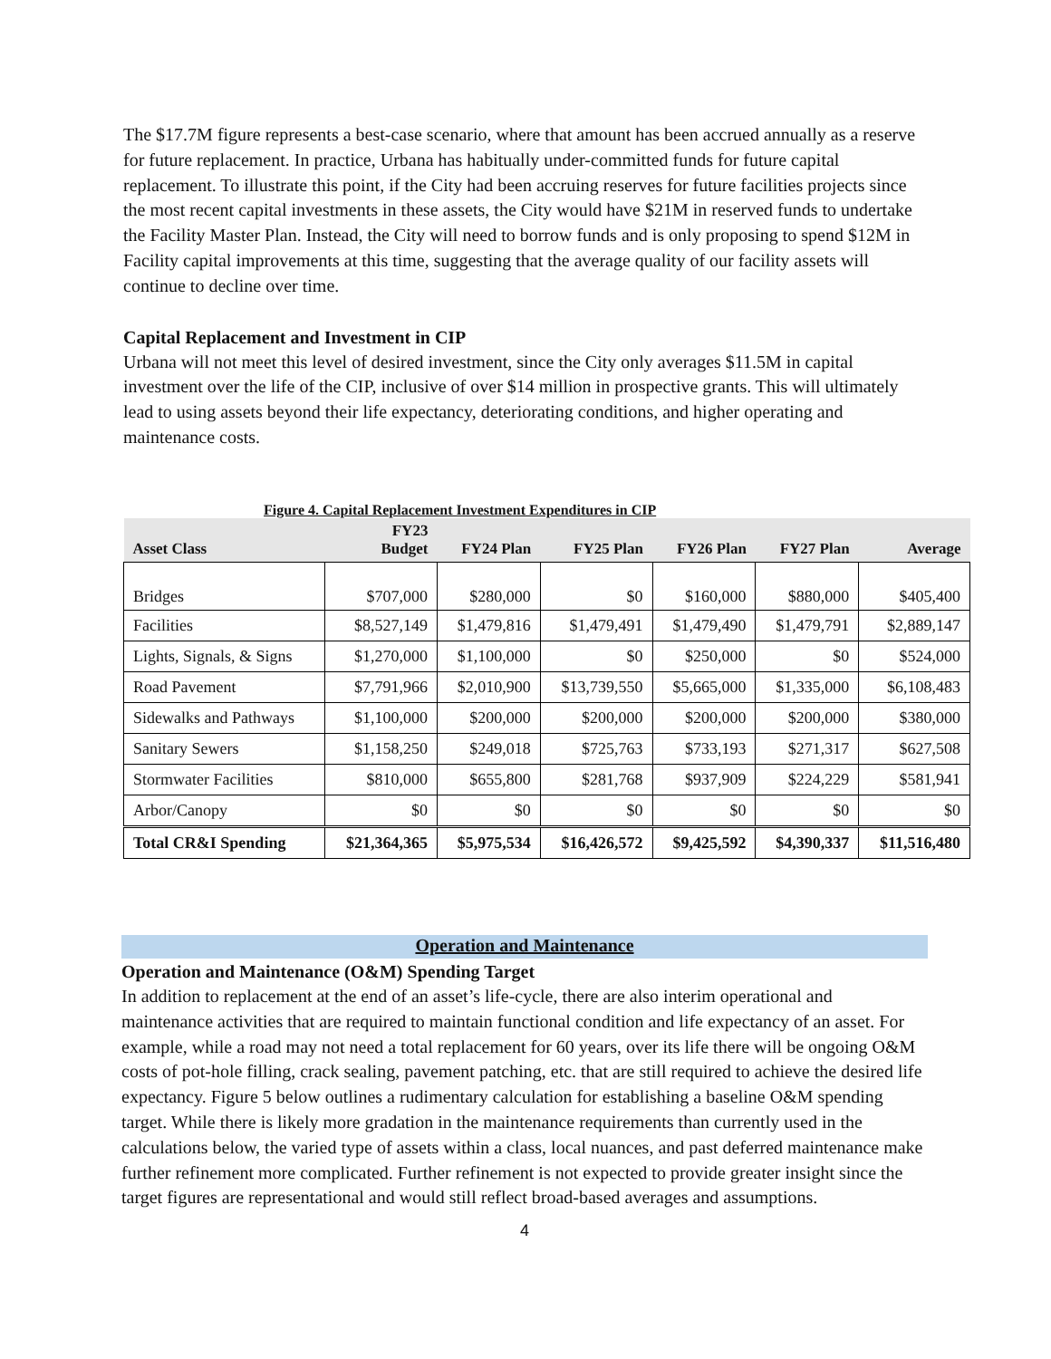The $17.7M figure represents a best-case scenario, where that amount has been accrued annually as a reserve for future replacement. In practice, Urbana has habitually under-committed funds for future capital replacement. To illustrate this point, if the City had been accruing reserves for future facilities projects since the most recent capital investments in these assets, the City would have $21M in reserved funds to undertake the Facility Master Plan. Instead, the City will need to borrow funds and is only proposing to spend $12M in Facility capital improvements at this time, suggesting that the average quality of our facility assets will continue to decline over time.
Capital Replacement and Investment in CIP
Urbana will not meet this level of desired investment, since the City only averages $11.5M in capital investment over the life of the CIP, inclusive of over $14 million in prospective grants. This will ultimately lead to using assets beyond their life expectancy, deteriorating conditions, and higher operating and maintenance costs.
Figure 4. Capital Replacement Investment Expenditures in CIP
| Asset Class | FY23 Budget | FY24 Plan | FY25 Plan | FY26 Plan | FY27 Plan | Average |
| --- | --- | --- | --- | --- | --- | --- |
| Bridges | $707,000 | $280,000 | $0 | $160,000 | $880,000 | $405,400 |
| Facilities | $8,527,149 | $1,479,816 | $1,479,491 | $1,479,490 | $1,479,791 | $2,889,147 |
| Lights, Signals, & Signs | $1,270,000 | $1,100,000 | $0 | $250,000 | $0 | $524,000 |
| Road Pavement | $7,791,966 | $2,010,900 | $13,739,550 | $5,665,000 | $1,335,000 | $6,108,483 |
| Sidewalks and Pathways | $1,100,000 | $200,000 | $200,000 | $200,000 | $200,000 | $380,000 |
| Sanitary Sewers | $1,158,250 | $249,018 | $725,763 | $733,193 | $271,317 | $627,508 |
| Stormwater Facilities | $810,000 | $655,800 | $281,768 | $937,909 | $224,229 | $581,941 |
| Arbor/Canopy | $0 | $0 | $0 | $0 | $0 | $0 |
| Total CR&I Spending | $21,364,365 | $5,975,534 | $16,426,572 | $9,425,592 | $4,390,337 | $11,516,480 |
Operation and Maintenance
Operation and Maintenance (O&M) Spending Target
In addition to replacement at the end of an asset’s life-cycle, there are also interim operational and maintenance activities that are required to maintain functional condition and life expectancy of an asset. For example, while a road may not need a total replacement for 60 years, over its life there will be ongoing O&M costs of pot-hole filling, crack sealing, pavement patching, etc. that are still required to achieve the desired life expectancy. Figure 5 below outlines a rudimentary calculation for establishing a baseline O&M spending target. While there is likely more gradation in the maintenance requirements than currently used in the calculations below, the varied type of assets within a class, local nuances, and past deferred maintenance make further refinement more complicated. Further refinement is not expected to provide greater insight since the target figures are representational and would still reflect broad-based averages and assumptions.
4